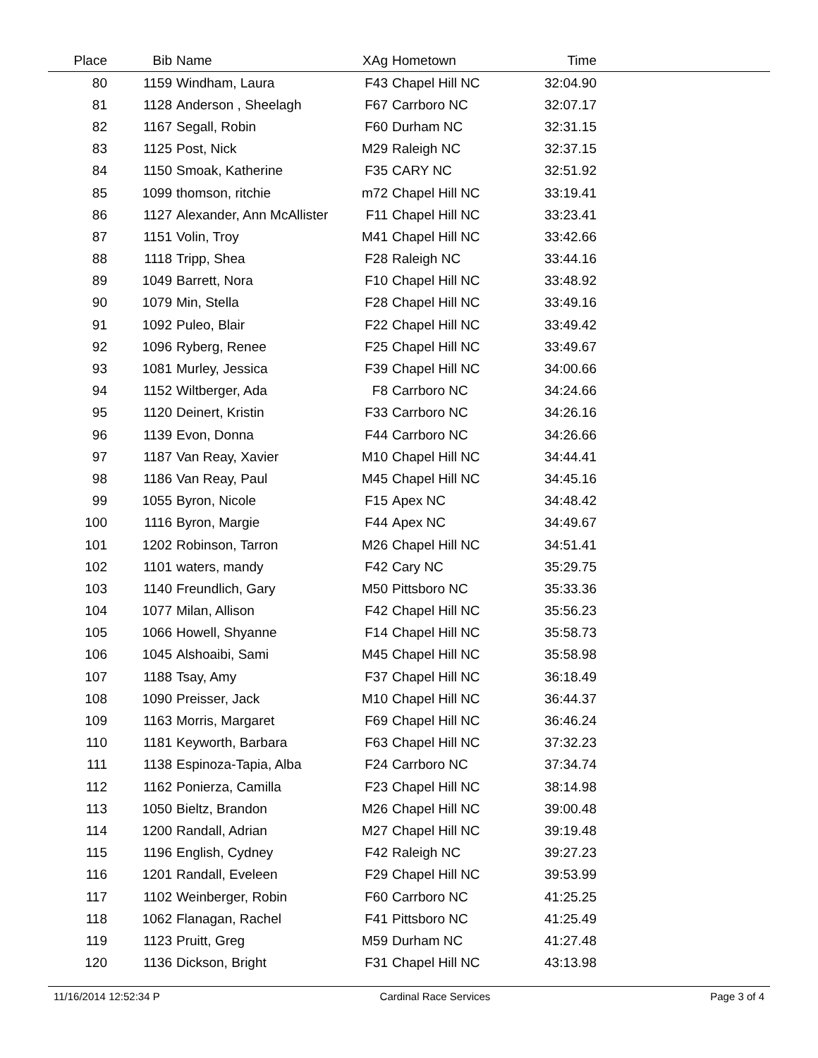| Place | Bib | Name | XAg | Hometown | Time | |
| --- | --- | --- | --- | --- | --- | --- |
| 80 | 1159 | Windham, Laura | F43 | Chapel Hill NC | 32:04.90 | |
| 81 | 1128 | Anderson , Sheelagh | F67 | Carrboro NC | 32:07.17 | |
| 82 | 1167 | Segall, Robin | F60 | Durham NC | 32:31.15 | |
| 83 | 1125 | Post, Nick | M29 | Raleigh NC | 32:37.15 | |
| 84 | 1150 | Smoak, Katherine | F35 | CARY NC | 32:51.92 | |
| 85 | 1099 | thomson, ritchie | m72 | Chapel Hill NC | 33:19.41 | |
| 86 | 1127 | Alexander, Ann McAllister | F11 | Chapel Hill NC | 33:23.41 | |
| 87 | 1151 | Volin, Troy | M41 | Chapel Hill NC | 33:42.66 | |
| 88 | 1118 | Tripp, Shea | F28 | Raleigh NC | 33:44.16 | |
| 89 | 1049 | Barrett, Nora | F10 | Chapel Hill NC | 33:48.92 | |
| 90 | 1079 | Min, Stella | F28 | Chapel Hill NC | 33:49.16 | |
| 91 | 1092 | Puleo, Blair | F22 | Chapel Hill NC | 33:49.42 | |
| 92 | 1096 | Ryberg, Renee | F25 | Chapel Hill NC | 33:49.67 | |
| 93 | 1081 | Murley, Jessica | F39 | Chapel Hill NC | 34:00.66 | |
| 94 | 1152 | Wiltberger, Ada | F8 | Carrboro NC | 34:24.66 | |
| 95 | 1120 | Deinert, Kristin | F33 | Carrboro NC | 34:26.16 | |
| 96 | 1139 | Evon, Donna | F44 | Carrboro NC | 34:26.66 | |
| 97 | 1187 | Van Reay, Xavier | M10 | Chapel Hill NC | 34:44.41 | |
| 98 | 1186 | Van Reay, Paul | M45 | Chapel Hill NC | 34:45.16 | |
| 99 | 1055 | Byron, Nicole | F15 | Apex NC | 34:48.42 | |
| 100 | 1116 | Byron, Margie | F44 | Apex NC | 34:49.67 | |
| 101 | 1202 | Robinson, Tarron | M26 | Chapel Hill NC | 34:51.41 | |
| 102 | 1101 | waters, mandy | F42 | Cary NC | 35:29.75 | |
| 103 | 1140 | Freundlich, Gary | M50 | Pittsboro NC | 35:33.36 | |
| 104 | 1077 | Milan, Allison | F42 | Chapel Hill NC | 35:56.23 | |
| 105 | 1066 | Howell, Shyanne | F14 | Chapel Hill NC | 35:58.73 | |
| 106 | 1045 | Alshoaibi, Sami | M45 | Chapel Hill NC | 35:58.98 | |
| 107 | 1188 | Tsay, Amy | F37 | Chapel Hill NC | 36:18.49 | |
| 108 | 1090 | Preisser, Jack | M10 | Chapel Hill NC | 36:44.37 | |
| 109 | 1163 | Morris, Margaret | F69 | Chapel Hill NC | 36:46.24 | |
| 110 | 1181 | Keyworth, Barbara | F63 | Chapel Hill NC | 37:32.23 | |
| 111 | 1138 | Espinoza-Tapia, Alba | F24 | Carrboro NC | 37:34.74 | |
| 112 | 1162 | Ponierza, Camilla | F23 | Chapel Hill NC | 38:14.98 | |
| 113 | 1050 | Bieltz, Brandon | M26 | Chapel Hill NC | 39:00.48 | |
| 114 | 1200 | Randall, Adrian | M27 | Chapel Hill NC | 39:19.48 | |
| 115 | 1196 | English, Cydney | F42 | Raleigh NC | 39:27.23 | |
| 116 | 1201 | Randall, Eveleen | F29 | Chapel Hill NC | 39:53.99 | |
| 117 | 1102 | Weinberger, Robin | F60 | Carrboro NC | 41:25.25 | |
| 118 | 1062 | Flanagan, Rachel | F41 | Pittsboro NC | 41:25.49 | |
| 119 | 1123 | Pruitt, Greg | M59 | Durham NC | 41:27.48 | |
| 120 | 1136 | Dickson, Bright | F31 | Chapel Hill NC | 43:13.98 | |
11/16/2014 12:52:34 P Cardinal Race Services Page 3 of 4